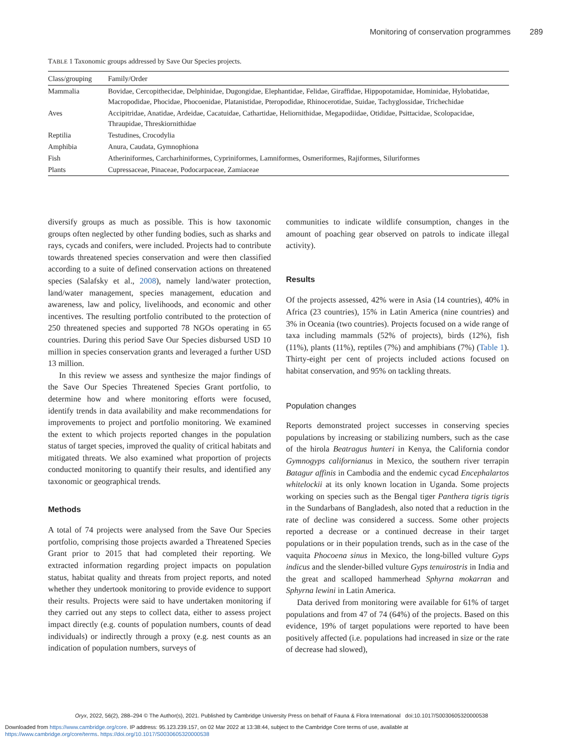Monitoring of conservation programmes 289
TABLE 1 Taxonomic groups addressed by Save Our Species projects.
| Class/grouping | Family/Order |
| --- | --- |
| Mammalia | Bovidae, Cercopithecidae, Delphinidae, Dugongidae, Elephantidae, Felidae, Giraffidae, Hippopotamidae, Hominidae, Hylobatidae, Macropodidae, Phocidae, Phocoenidae, Platanistidae, Pteropodidae, Rhinocerotidae, Suidae, Tachyglossidae, Trichechidae |
| Aves | Accipitridae, Anatidae, Ardeidae, Cacatuidae, Cathartidae, Heliornithidae, Megapodiidae, Otididae, Psittacidae, Scolopacidae, Thraupidae, Threskiornithidae |
| Reptilia | Testudines, Crocodylia |
| Amphibia | Anura, Caudata, Gymnophiona |
| Fish | Atheriniformes, Carcharhiniformes, Cypriniformes, Lamniformes, Osmeriformes, Rajiformes, Siluriformes |
| Plants | Cupressaceae, Pinaceae, Podocarpaceae, Zamiaceae |
diversify groups as much as possible. This is how taxonomic groups often neglected by other funding bodies, such as sharks and rays, cycads and conifers, were included. Projects had to contribute towards threatened species conservation and were then classified according to a suite of defined conservation actions on threatened species (Salafsky et al., 2008), namely land/water protection, land/water management, species management, education and awareness, law and policy, livelihoods, and economic and other incentives. The resulting portfolio contributed to the protection of 250 threatened species and supported 78 NGOs operating in 65 countries. During this period Save Our Species disbursed USD 10 million in species conservation grants and leveraged a further USD 13 million.
In this review we assess and synthesize the major findings of the Save Our Species Threatened Species Grant portfolio, to determine how and where monitoring efforts were focused, identify trends in data availability and make recommendations for improvements to project and portfolio monitoring. We examined the extent to which projects reported changes in the population status of target species, improved the quality of critical habitats and mitigated threats. We also examined what proportion of projects conducted monitoring to quantify their results, and identified any taxonomic or geographical trends.
Methods
A total of 74 projects were analysed from the Save Our Species portfolio, comprising those projects awarded a Threatened Species Grant prior to 2015 that had completed their reporting. We extracted information regarding project impacts on population status, habitat quality and threats from project reports, and noted whether they undertook monitoring to provide evidence to support their results. Projects were said to have undertaken monitoring if they carried out any steps to collect data, either to assess project impact directly (e.g. counts of population numbers, counts of dead individuals) or indirectly through a proxy (e.g. nest counts as an indication of population numbers, surveys of
communities to indicate wildlife consumption, changes in the amount of poaching gear observed on patrols to indicate illegal activity).
Results
Of the projects assessed, 42% were in Asia (14 countries), 40% in Africa (23 countries), 15% in Latin America (nine countries) and 3% in Oceania (two countries). Projects focused on a wide range of taxa including mammals (52% of projects), birds (12%), fish (11%), plants (11%), reptiles (7%) and amphibians (7%) (Table 1). Thirty-eight per cent of projects included actions focused on habitat conservation, and 95% on tackling threats.
Population changes
Reports demonstrated project successes in conserving species populations by increasing or stabilizing numbers, such as the case of the hirola Beatragus hunteri in Kenya, the California condor Gymnogyps californianus in Mexico, the southern river terrapin Batagur affinis in Cambodia and the endemic cycad Encephalartos whitelockii at its only known location in Uganda. Some projects working on species such as the Bengal tiger Panthera tigris tigris in the Sundarbans of Bangladesh, also noted that a reduction in the rate of decline was considered a success. Some other projects reported a decrease or a continued decrease in their target populations or in their population trends, such as in the case of the vaquita Phocoena sinus in Mexico, the long-billed vulture Gyps indicus and the slender-billed vulture Gyps tenuirostris in India and the great and scalloped hammerhead Sphyrna mokarran and Sphyrna lewini in Latin America.
Data derived from monitoring were available for 61% of target populations and from 47 of 74 (64%) of the projects. Based on this evidence, 19% of target populations were reported to have been positively affected (i.e. populations had increased in size or the rate of decrease had slowed),
Oryx, 2022, 56(2), 288–294 © The Author(s), 2021. Published by Cambridge University Press on behalf of Fauna & Flora International doi:10.1017/S0030605320000538
Downloaded from https://www.cambridge.org/core. IP address: 95.123.239.157, on 02 Mar 2022 at 13:38:44, subject to the Cambridge Core terms of use, available at
https://www.cambridge.org/core/terms. https://doi.org/10.1017/S0030605320000538